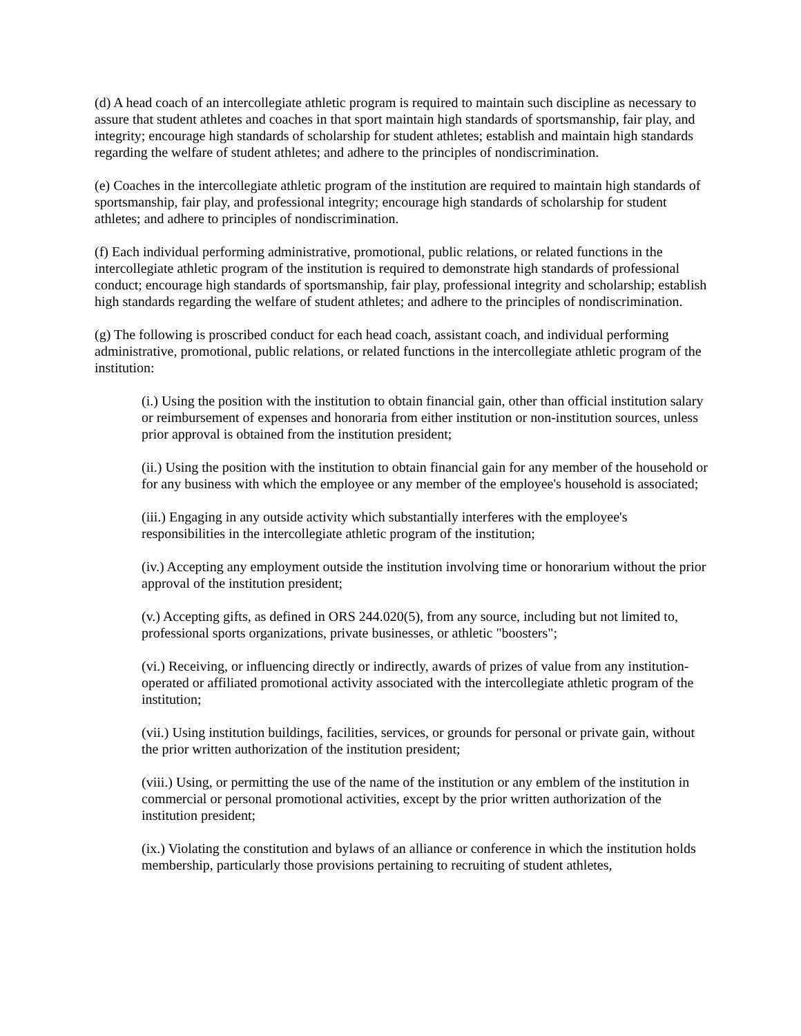(d) A head coach of an intercollegiate athletic program is required to maintain such discipline as necessary to assure that student athletes and coaches in that sport maintain high standards of sportsmanship, fair play, and integrity; encourage high standards of scholarship for student athletes; establish and maintain high standards regarding the welfare of student athletes; and adhere to the principles of nondiscrimination.
(e) Coaches in the intercollegiate athletic program of the institution are required to maintain high standards of sportsmanship, fair play, and professional integrity; encourage high standards of scholarship for student athletes; and adhere to principles of nondiscrimination.
(f) Each individual performing administrative, promotional, public relations, or related functions in the intercollegiate athletic program of the institution is required to demonstrate high standards of professional conduct; encourage high standards of sportsmanship, fair play, professional integrity and scholarship; establish high standards regarding the welfare of student athletes; and adhere to the principles of nondiscrimination.
(g) The following is proscribed conduct for each head coach, assistant coach, and individual performing administrative, promotional, public relations, or related functions in the intercollegiate athletic program of the institution:
(i.) Using the position with the institution to obtain financial gain, other than official institution salary or reimbursement of expenses and honoraria from either institution or non-institution sources, unless prior approval is obtained from the institution president;
(ii.) Using the position with the institution to obtain financial gain for any member of the household or for any business with which the employee or any member of the employee's household is associated;
(iii.) Engaging in any outside activity which substantially interferes with the employee's responsibilities in the intercollegiate athletic program of the institution;
(iv.) Accepting any employment outside the institution involving time or honorarium without the prior approval of the institution president;
(v.) Accepting gifts, as defined in ORS 244.020(5), from any source, including but not limited to, professional sports organizations, private businesses, or athletic "boosters";
(vi.) Receiving, or influencing directly or indirectly, awards of prizes of value from any institution-operated or affiliated promotional activity associated with the intercollegiate athletic program of the institution;
(vii.) Using institution buildings, facilities, services, or grounds for personal or private gain, without the prior written authorization of the institution president;
(viii.) Using, or permitting the use of the name of the institution or any emblem of the institution in commercial or personal promotional activities, except by the prior written authorization of the institution president;
(ix.) Violating the constitution and bylaws of an alliance or conference in which the institution holds membership, particularly those provisions pertaining to recruiting of student athletes,